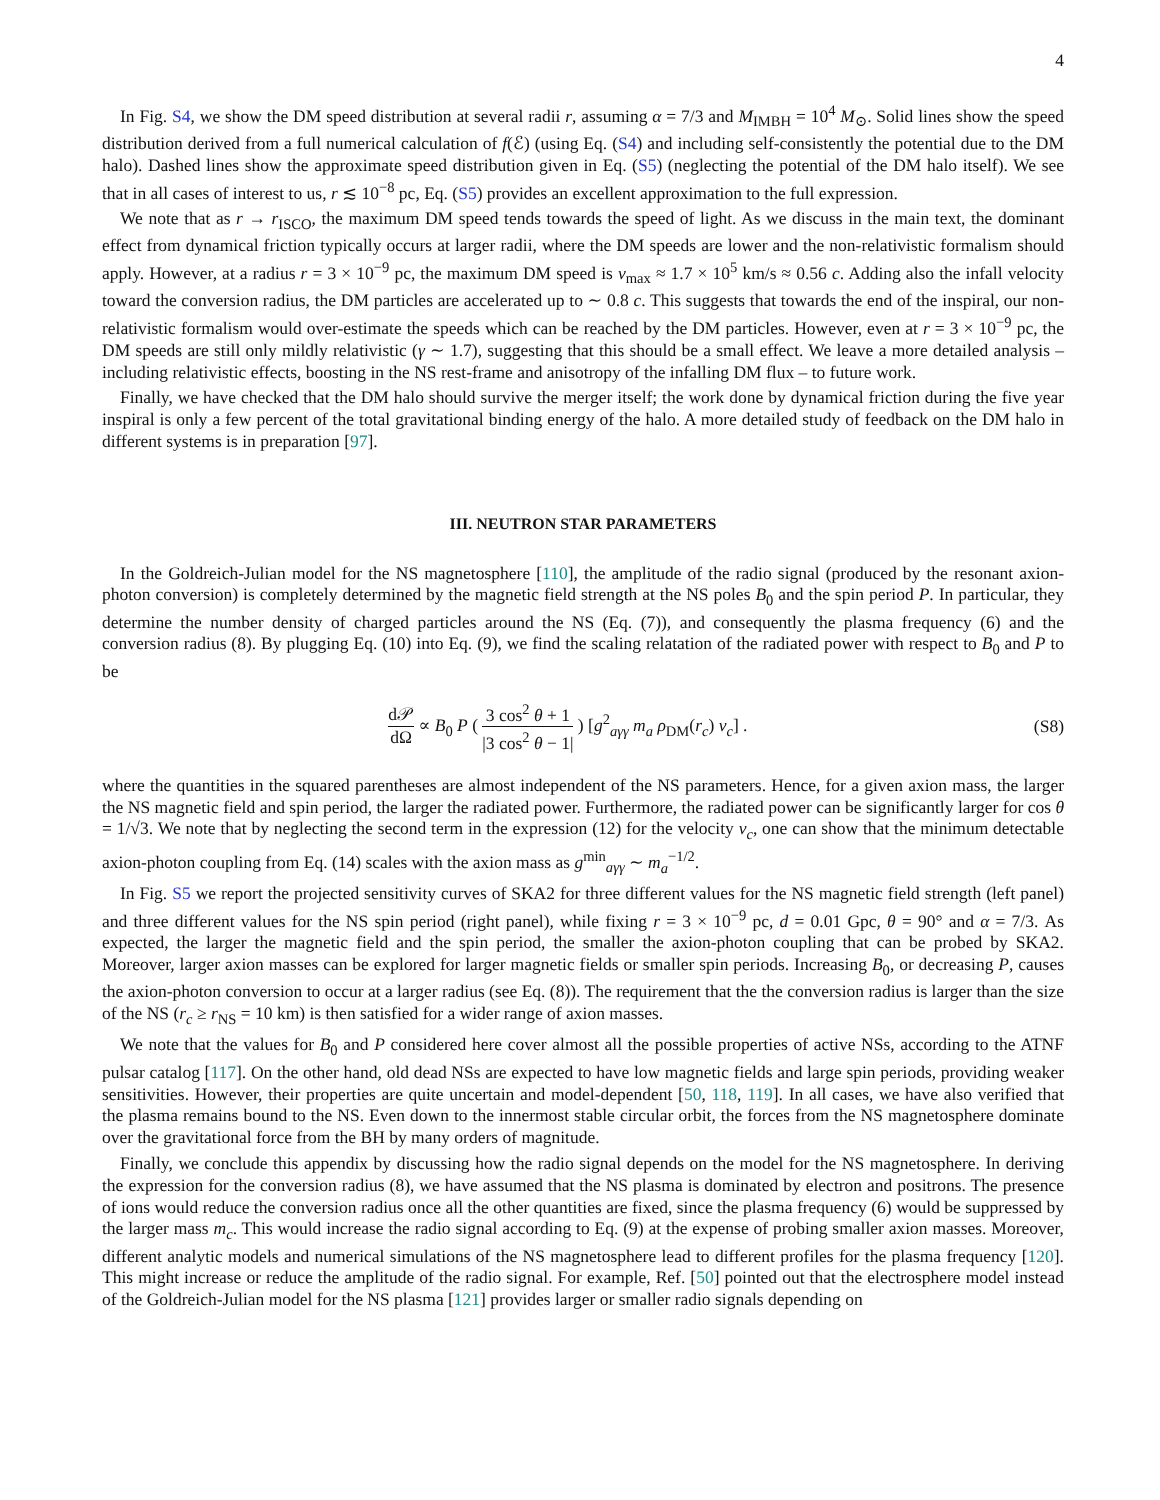4
In Fig. S4, we show the DM speed distribution at several radii r, assuming α = 7/3 and M<sub>IMBH</sub> = 10<sup>4</sup> M<sub>⊙</sub>. Solid lines show the speed distribution derived from a full numerical calculation of f(ℰ) (using Eq. (S4) and including self-consistently the potential due to the DM halo). Dashed lines show the approximate speed distribution given in Eq. (S5) (neglecting the potential of the DM halo itself). We see that in all cases of interest to us, r ≲ 10<sup>−8</sup> pc, Eq. (S5) provides an excellent approximation to the full expression.
We note that as r → r<sub>ISCO</sub>, the maximum DM speed tends towards the speed of light. As we discuss in the main text, the dominant effect from dynamical friction typically occurs at larger radii, where the DM speeds are lower and the non-relativistic formalism should apply. However, at a radius r = 3 × 10<sup>−9</sup> pc, the maximum DM speed is v<sub>max</sub> ≈ 1.7 × 10<sup>5</sup> km/s ≈ 0.56 c. Adding also the infall velocity toward the conversion radius, the DM particles are accelerated up to ∼ 0.8 c. This suggests that towards the end of the inspiral, our non-relativistic formalism would over-estimate the speeds which can be reached by the DM particles. However, even at r = 3 × 10<sup>−9</sup> pc, the DM speeds are still only mildly relativistic (γ ∼ 1.7), suggesting that this should be a small effect. We leave a more detailed analysis – including relativistic effects, boosting in the NS rest-frame and anisotropy of the infalling DM flux – to future work.
Finally, we have checked that the DM halo should survive the merger itself; the work done by dynamical friction during the five year inspiral is only a few percent of the total gravitational binding energy of the halo. A more detailed study of feedback on the DM halo in different systems is in preparation [97].
III. NEUTRON STAR PARAMETERS
In the Goldreich-Julian model for the NS magnetosphere [110], the amplitude of the radio signal (produced by the resonant axion-photon conversion) is completely determined by the magnetic field strength at the NS poles B<sub>0</sub> and the spin period P. In particular, they determine the number density of charged particles around the NS (Eq. (7)), and consequently the plasma frequency (6) and the conversion radius (8). By plugging Eq. (10) into Eq. (9), we find the scaling relatation of the radiated power with respect to B<sub>0</sub> and P to be
d𝒫 dΩ ∝ B<sub>0</sub> P ( 3 cos<sup>2</sup> θ + 1 |3 cos<sup>2</sup> θ − 1| ) [g<sup>2</sup><sub>aγγ</sub> m<sub>a</sub> ρ<sub>DM</sub>(r<sub>c</sub>) v<sub>c</sub>] .
(S8)
where the quantities in the squared parentheses are almost independent of the NS parameters. Hence, for a given axion mass, the larger the NS magnetic field and spin period, the larger the radiated power. Furthermore, the radiated power can be significantly larger for cos θ = 1/√3. We note that by neglecting the second term in the expression (12) for the velocity v<sub>c</sub>, one can show that the minimum detectable axion-photon coupling from Eq. (14) scales with the axion mass as g<sup>min</sup><sub>aγγ</sub> ∼ m<sub>a</sub><sup>−1/2</sup>.
In Fig. S5 we report the projected sensitivity curves of SKA2 for three different values for the NS magnetic field strength (left panel) and three different values for the NS spin period (right panel), while fixing r = 3 × 10<sup>−9</sup> pc, d = 0.01 Gpc, θ = 90° and α = 7/3. As expected, the larger the magnetic field and the spin period, the smaller the axion-photon coupling that can be probed by SKA2. Moreover, larger axion masses can be explored for larger magnetic fields or smaller spin periods. Increasing B<sub>0</sub>, or decreasing P, causes the axion-photon conversion to occur at a larger radius (see Eq. (8)). The requirement that the the conversion radius is larger than the size of the NS (r<sub>c</sub> ≥ r<sub>NS</sub> = 10 km) is then satisfied for a wider range of axion masses.
We note that the values for B<sub>0</sub> and P considered here cover almost all the possible properties of active NSs, according to the ATNF pulsar catalog [117]. On the other hand, old dead NSs are expected to have low magnetic fields and large spin periods, providing weaker sensitivities. However, their properties are quite uncertain and model-dependent [50, 118, 119]. In all cases, we have also verified that the plasma remains bound to the NS. Even down to the innermost stable circular orbit, the forces from the NS magnetosphere dominate over the gravitational force from the BH by many orders of magnitude.
Finally, we conclude this appendix by discussing how the radio signal depends on the model for the NS magnetosphere. In deriving the expression for the conversion radius (8), we have assumed that the NS plasma is dominated by electron and positrons. The presence of ions would reduce the conversion radius once all the other quantities are fixed, since the plasma frequency (6) would be suppressed by the larger mass m<sub>c</sub>. This would increase the radio signal according to Eq. (9) at the expense of probing smaller axion masses. Moreover, different analytic models and numerical simulations of the NS magnetosphere lead to different profiles for the plasma frequency [120]. This might increase or reduce the amplitude of the radio signal. For example, Ref. [50] pointed out that the electrosphere model instead of the Goldreich-Julian model for the NS plasma [121] provides larger or smaller radio signals depending on